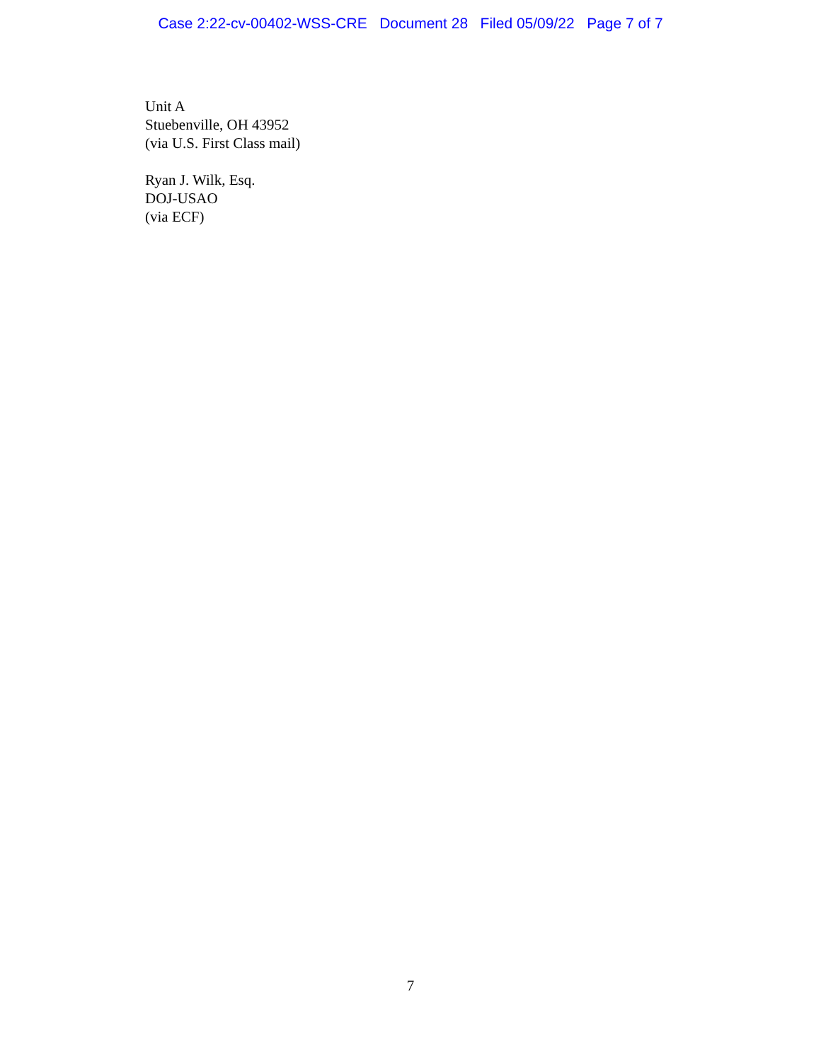Case 2:22-cv-00402-WSS-CRE Document 28 Filed 05/09/22 Page 7 of 7
Unit A
Stuebenville, OH 43952
(via U.S. First Class mail)
Ryan J. Wilk, Esq.
DOJ-USAO
(via ECF)
7